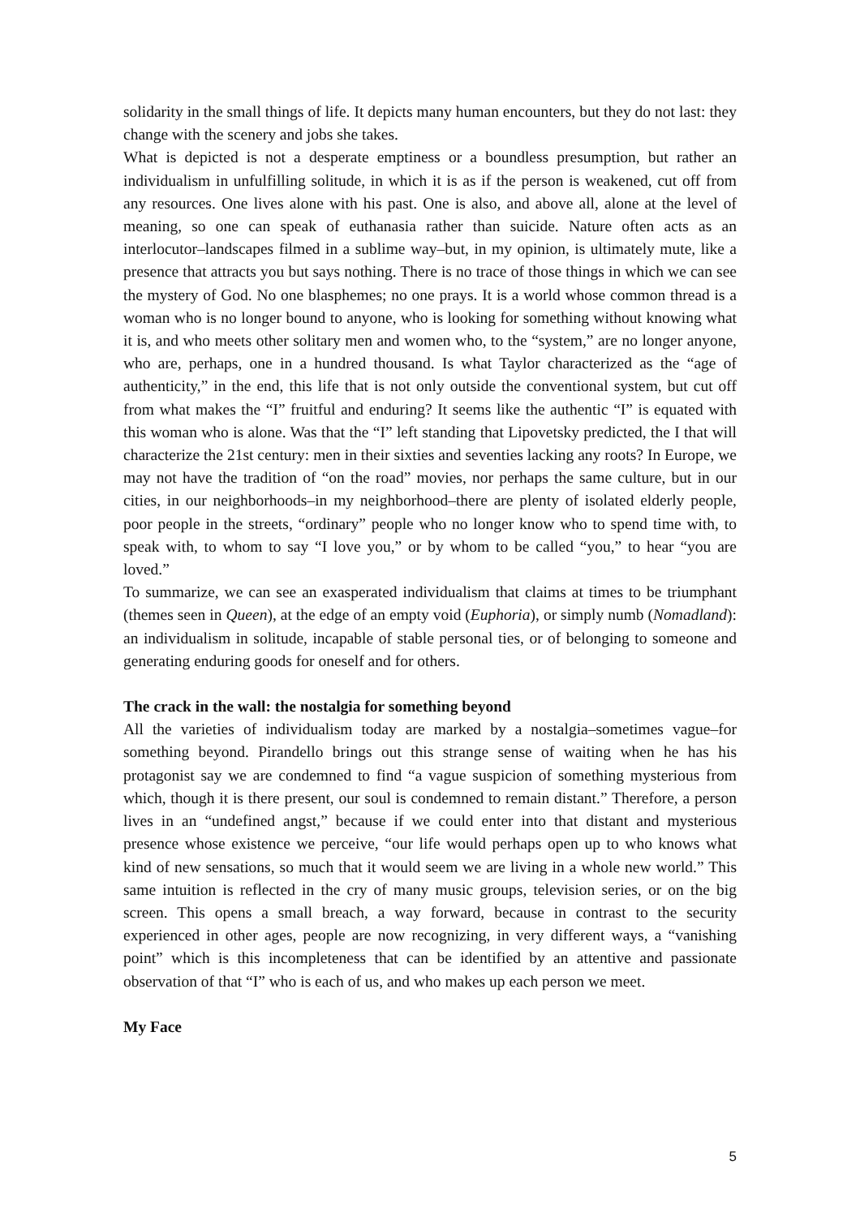solidarity in the small things of life. It depicts many human encounters, but they do not last: they change with the scenery and jobs she takes.
What is depicted is not a desperate emptiness or a boundless presumption, but rather an individualism in unfulfilling solitude, in which it is as if the person is weakened, cut off from any resources. One lives alone with his past. One is also, and above all, alone at the level of meaning, so one can speak of euthanasia rather than suicide. Nature often acts as an interlocutor–landscapes filmed in a sublime way–but, in my opinion, is ultimately mute, like a presence that attracts you but says nothing. There is no trace of those things in which we can see the mystery of God. No one blasphemes; no one prays. It is a world whose common thread is a woman who is no longer bound to anyone, who is looking for something without knowing what it is, and who meets other solitary men and women who, to the “system,” are no longer anyone, who are, perhaps, one in a hundred thousand. Is what Taylor characterized as the “age of authenticity,” in the end, this life that is not only outside the conventional system, but cut off from what makes the “I” fruitful and enduring? It seems like the authentic “I” is equated with this woman who is alone. Was that the “I” left standing that Lipovetsky predicted, the I that will characterize the 21st century: men in their sixties and seventies lacking any roots? In Europe, we may not have the tradition of “on the road” movies, nor perhaps the same culture, but in our cities, in our neighborhoods–in my neighborhood–there are plenty of isolated elderly people, poor people in the streets, “ordinary” people who no longer know who to spend time with, to speak with, to whom to say “I love you,” or by whom to be called “you,” to hear “you are loved.”
To summarize, we can see an exasperated individualism that claims at times to be triumphant (themes seen in Queen), at the edge of an empty void (Euphoria), or simply numb (Nomadland): an individualism in solitude, incapable of stable personal ties, or of belonging to someone and generating enduring goods for oneself and for others.
The crack in the wall: the nostalgia for something beyond
All the varieties of individualism today are marked by a nostalgia–sometimes vague–for something beyond. Pirandello brings out this strange sense of waiting when he has his protagonist say we are condemned to find “a vague suspicion of something mysterious from which, though it is there present, our soul is condemned to remain distant.” Therefore, a person lives in an “undefined angst,” because if we could enter into that distant and mysterious presence whose existence we perceive, “our life would perhaps open up to who knows what kind of new sensations, so much that it would seem we are living in a whole new world.” This same intuition is reflected in the cry of many music groups, television series, or on the big screen. This opens a small breach, a way forward, because in contrast to the security experienced in other ages, people are now recognizing, in very different ways, a “vanishing point” which is this incompleteness that can be identified by an attentive and passionate observation of that “I” who is each of us, and who makes up each person we meet.
My Face
5